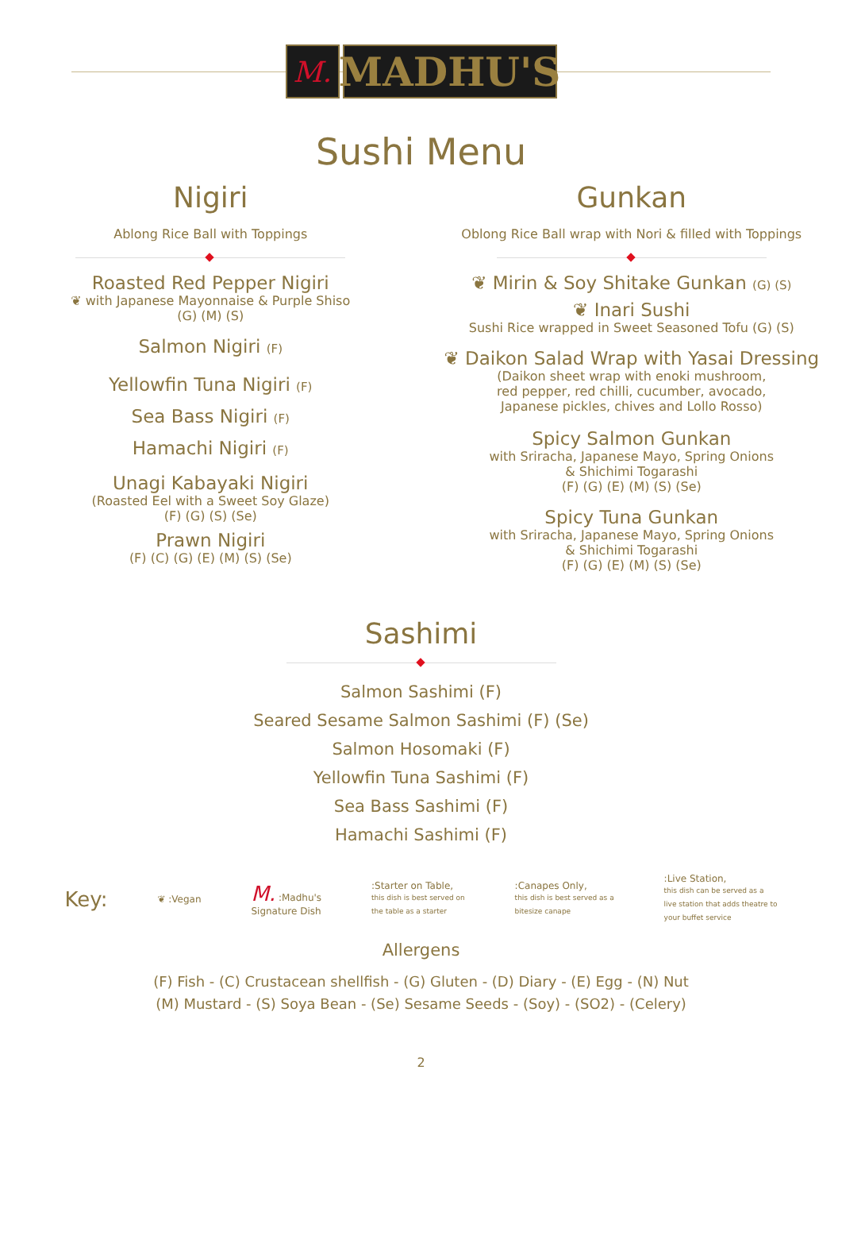M.
MADHU'S
Sushi Menu
Nigiri
Ablong Rice Ball with Toppings
Roasted Red Pepper Nigiri
❦ with Japanese Mayonnaise & Purple Shiso
(G) (M) (S)
Salmon Nigiri (F)
Yellowfin Tuna Nigiri (F)
Sea Bass Nigiri (F)
Hamachi Nigiri (F)
Unagi Kabayaki Nigiri
(Roasted Eel with a Sweet Soy Glaze)
(F) (G) (S) (Se)
Prawn Nigiri
(F) (C) (G) (E) (M) (S) (Se)
Gunkan
Oblong Rice Ball wrap with Nori & filled with Toppings
❦ Mirin & Soy Shitake Gunkan (G) (S)
❦ Inari Sushi
Sushi Rice wrapped in Sweet Seasoned Tofu (G) (S)
❦ Daikon Salad Wrap with Yasai Dressing
(Daikon sheet wrap with enoki mushroom,
red pepper, red chilli, cucumber, avocado,
Japanese pickles, chives and Lollo Rosso)
Spicy Salmon Gunkan
with Sriracha, Japanese Mayo, Spring Onions
& Shichimi Togarashi
(F) (G) (E) (M) (S) (Se)
Spicy Tuna Gunkan
with Sriracha, Japanese Mayo, Spring Onions
& Shichimi Togarashi
(F) (G) (E) (M) (S) (Se)
Sashimi
Salmon Sashimi (F)
Seared Sesame Salmon Sashimi (F) (Se)
Salmon Hosomaki (F)
Yellowfin Tuna Sashimi (F)
Sea Bass Sashimi (F)
Hamachi Sashimi (F)
Key: ❦ :Vegan M. :Madhu's
Signature Dish:Starter on Table,
this dish is best served on
the table as a starter:Canapes Only,
this dish is best served as a
bitesize canape:Live Station,
this dish can be served as a
live station that adds theatre to
your buffet service
Allergens
(F) Fish - (C) Crustacean shellfish - (G) Gluten - (D) Diary - (E) Egg - (N) Nut
(M) Mustard - (S) Soya Bean - (Se) Sesame Seeds - (Soy) - (SO2) - (Celery)
2